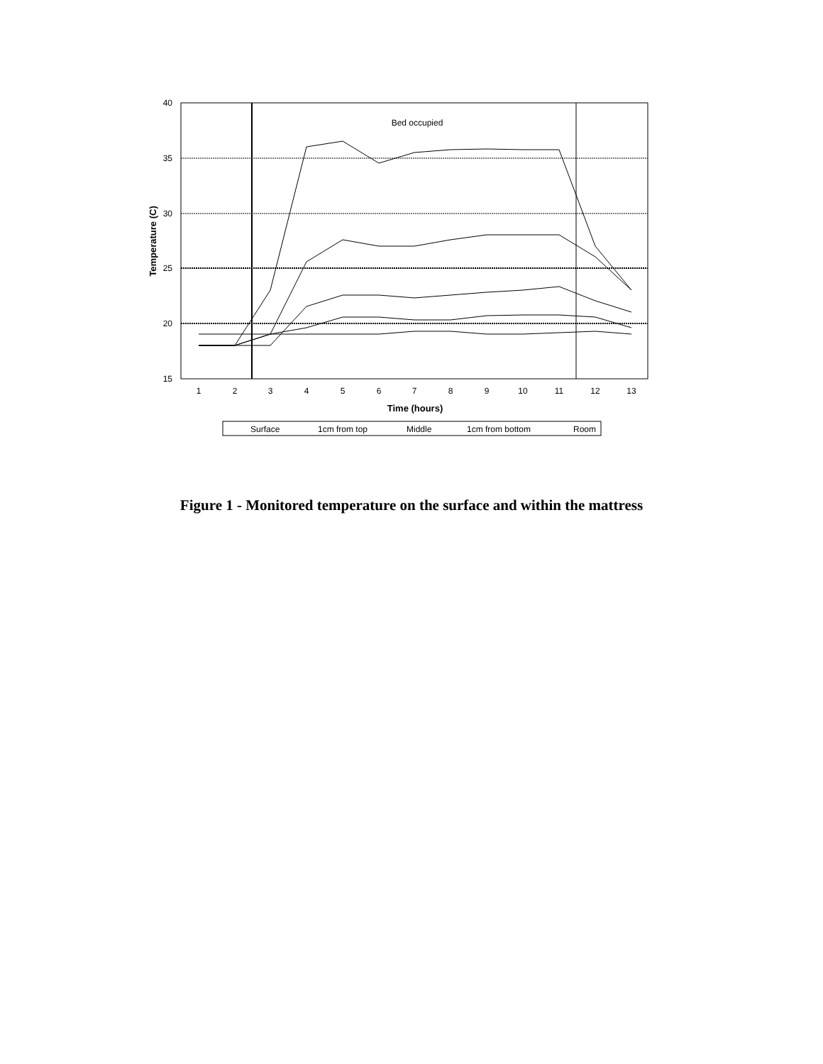40
35
30
25
20
15
1
2
3
4
5
6
7
8
9
10
11
12
13
Bed occupied
Time (hours)
Temperature (C)
Surface
1cm from top
Middle
1cm from bottom
Room
Figure 1 - Monitored temperature on the surface and within the mattress